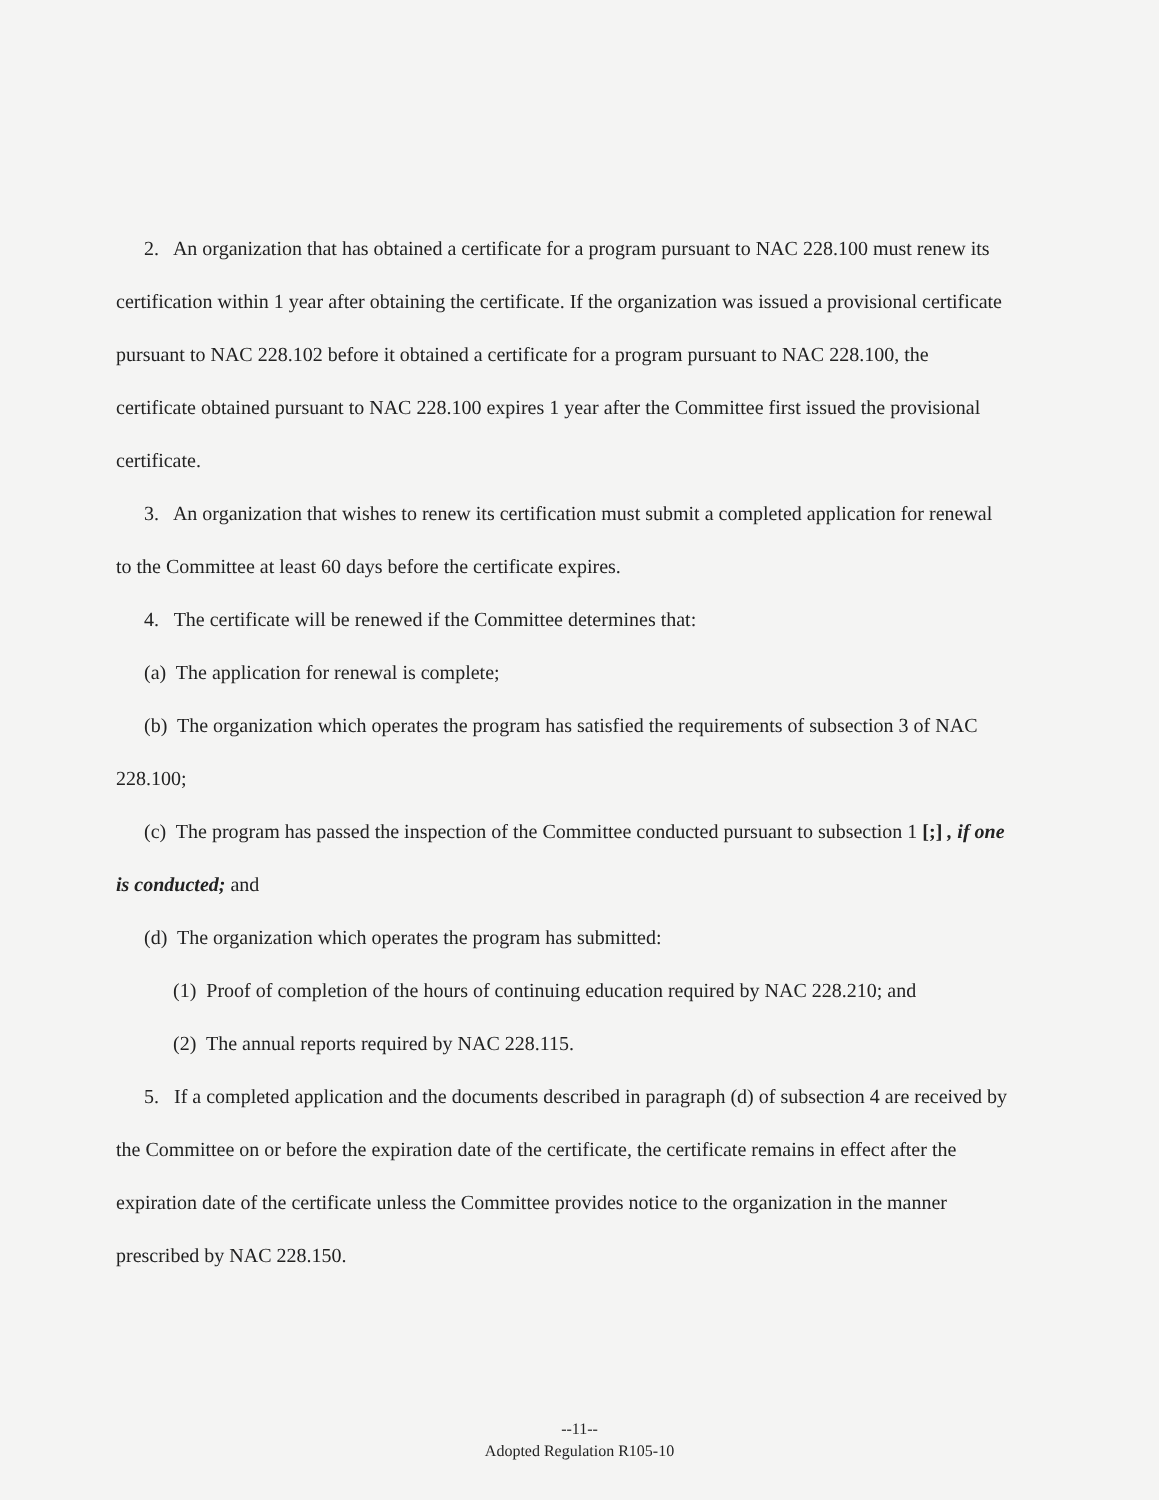2. An organization that has obtained a certificate for a program pursuant to NAC 228.100 must renew its certification within 1 year after obtaining the certificate. If the organization was issued a provisional certificate pursuant to NAC 228.102 before it obtained a certificate for a program pursuant to NAC 228.100, the certificate obtained pursuant to NAC 228.100 expires 1 year after the Committee first issued the provisional certificate.
3. An organization that wishes to renew its certification must submit a completed application for renewal to the Committee at least 60 days before the certificate expires.
4. The certificate will be renewed if the Committee determines that:
(a) The application for renewal is complete;
(b) The organization which operates the program has satisfied the requirements of subsection 3 of NAC 228.100;
(c) The program has passed the inspection of the Committee conducted pursuant to subsection 1 [;] , if one is conducted; and
(d) The organization which operates the program has submitted:
(1) Proof of completion of the hours of continuing education required by NAC 228.210; and
(2) The annual reports required by NAC 228.115.
5. If a completed application and the documents described in paragraph (d) of subsection 4 are received by the Committee on or before the expiration date of the certificate, the certificate remains in effect after the expiration date of the certificate unless the Committee provides notice to the organization in the manner prescribed by NAC 228.150.
--11--
Adopted Regulation R105-10